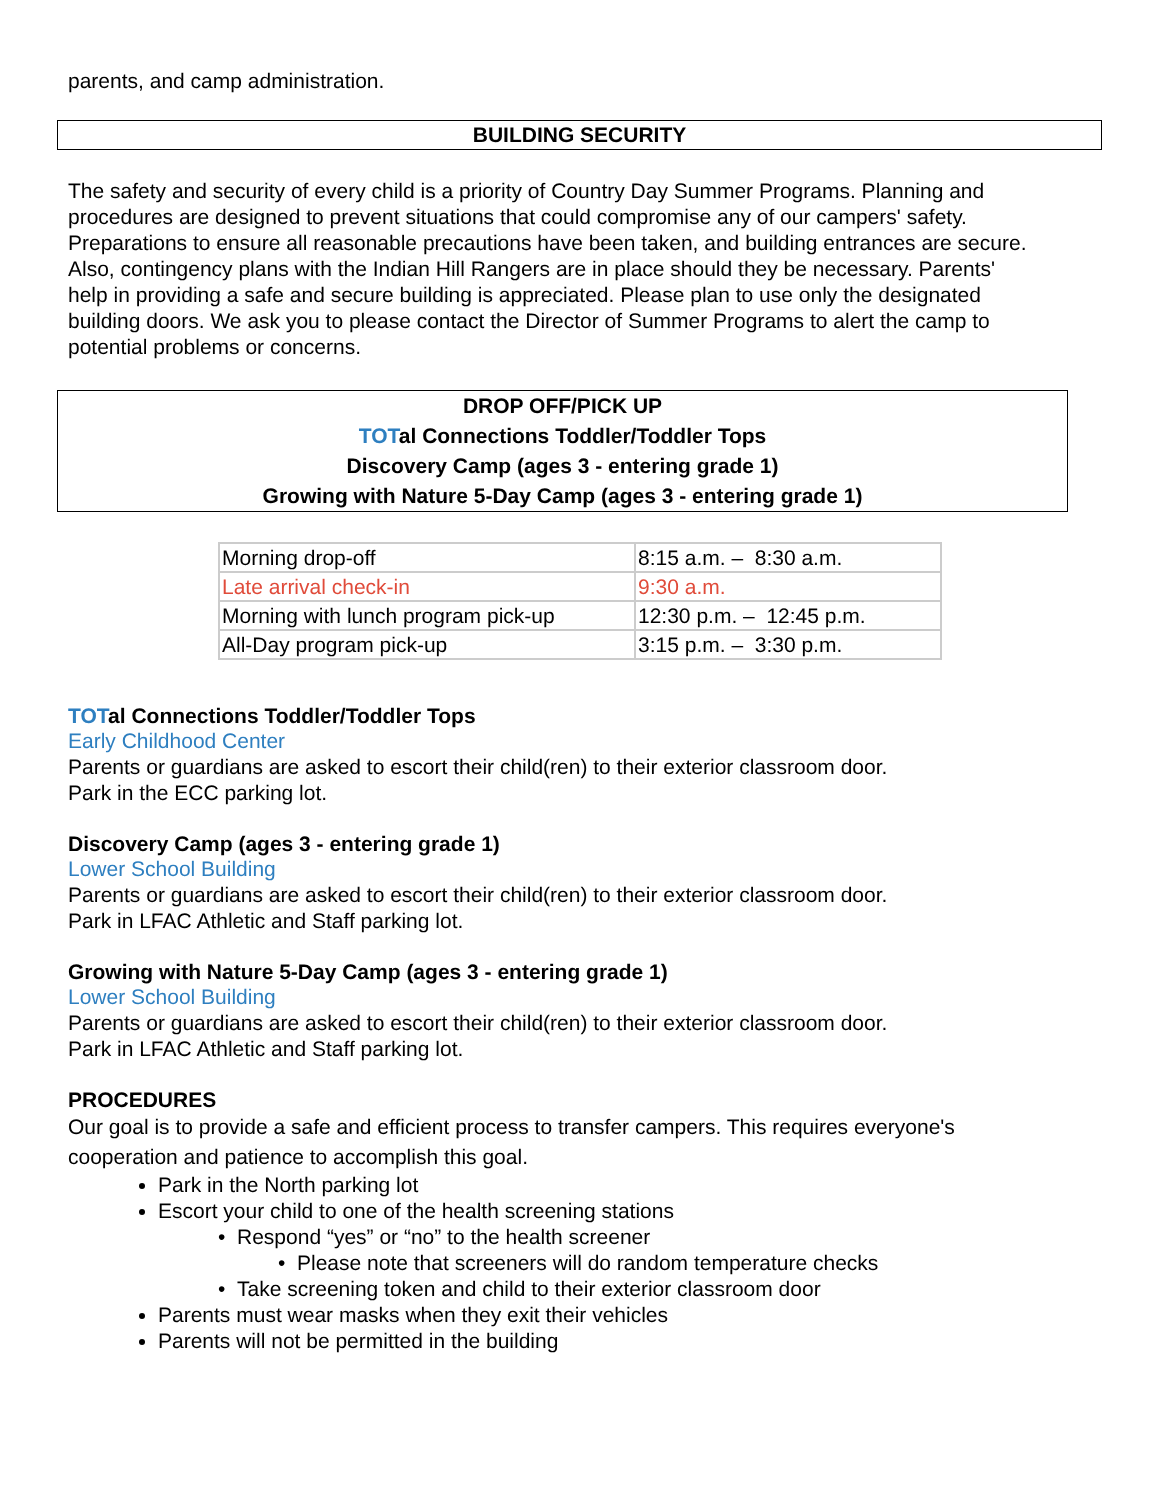parents, and camp administration.
BUILDING SECURITY
The safety and security of every child is a priority of Country Day Summer Programs. Planning and procedures are designed to prevent situations that could compromise any of our campers' safety. Preparations to ensure all reasonable precautions have been taken, and building entrances are secure. Also, contingency plans with the Indian Hill Rangers are in place should they be necessary. Parents' help in providing a safe and secure building is appreciated. Please plan to use only the designated building doors. We ask you to please contact the Director of Summer Programs to alert the camp to potential problems or concerns.
DROP OFF/PICK UP
TOTal Connections Toddler/Toddler Tops
Discovery Camp (ages 3 - entering grade 1)
Growing with Nature 5-Day Camp (ages 3 - entering grade 1)
| Morning drop-off | 8:15 a.m. – 8:30 a.m. |
| Late arrival check-in | 9:30 a.m. |
| Morning with lunch program pick-up | 12:30 p.m. – 12:45 p.m. |
| All-Day program pick-up | 3:15 p.m. – 3:30 p.m. |
TOTal Connections Toddler/Toddler Tops
Early Childhood Center
Parents or guardians are asked to escort their child(ren) to their exterior classroom door.
Park in the ECC parking lot.
Discovery Camp (ages 3 - entering grade 1)
Lower School Building
Parents or guardians are asked to escort their child(ren) to their exterior classroom door.
Park in LFAC Athletic and Staff parking lot.
Growing with Nature 5-Day Camp (ages 3 - entering grade 1)
Lower School Building
Parents or guardians are asked to escort their child(ren) to their exterior classroom door.
Park in LFAC Athletic and Staff parking lot.
PROCEDURES
Our goal is to provide a safe and efficient process to transfer campers. This requires everyone's cooperation and patience to accomplish this goal.
Park in the North parking lot
Escort your child to one of the health screening stations
• Respond “yes” or “no” to the health screener
• Please note that screeners will do random temperature checks
• Take screening token and child to their exterior classroom door
Parents must wear masks when they exit their vehicles
Parents will not be permitted in the building